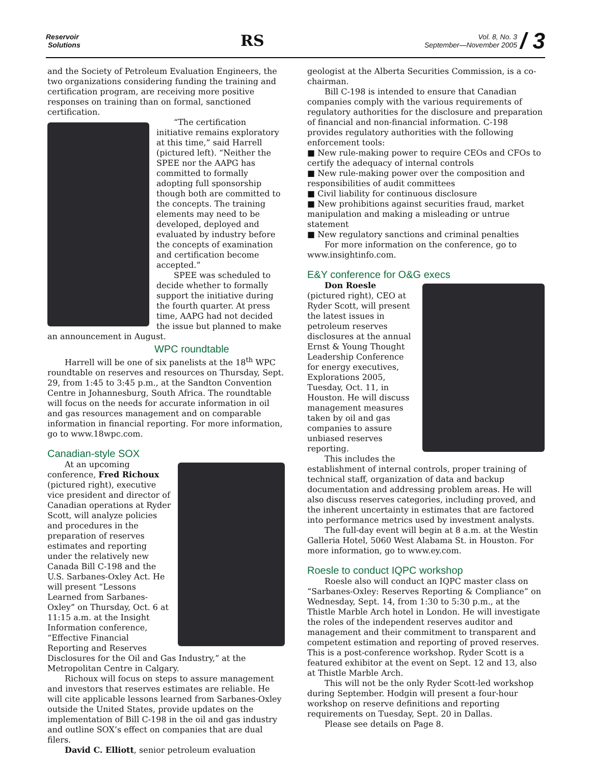Reservoir
Solutions
RS
Vol. 8, No. 3
September—November 2005
/ 3
and the Society of Petroleum Evaluation Engineers, the two organizations considering funding the training and certification program, are receiving more positive responses on training than on formal, sanctioned certification.
“The certification initiative remains exploratory at this time,” said Harrell (pictured left). “Neither the SPEE nor the AAPG has committed to formally adopting full sponsorship though both are committed to the concepts. The training elements may need to be developed, deployed and evaluated by industry before the concepts of examination and certification become accepted.”
SPEE was scheduled to decide whether to formally support the initiative during the fourth quarter. At press time, AAPG had not decided the issue but planned to make an announcement in August.
WPC roundtable
Harrell will be one of six panelists at the 18<sup>th</sup> WPC roundtable on reserves and resources on Thursday, Sept. 29, from 1:45 to 3:45 p.m., at the Sandton Convention Centre in Johannesburg, South Africa. The roundtable will focus on the needs for accurate information in oil and gas resources management and on comparable information in financial reporting. For more information, go to www.18wpc.com.
Canadian-style SOX
At an upcoming conference, Fred Richoux (pictured right), executive vice president and director of Canadian operations at Ryder Scott, will analyze policies and procedures in the preparation of reserves estimates and reporting under the relatively new Canada Bill C-198 and the U.S. Sarbanes-Oxley Act. He will present “Lessons Learned from Sarbanes-Oxley” on Thursday, Oct. 6 at 11:15 a.m. at the Insight Information conference, “Effective Financial Reporting and Reserves Disclosures for the Oil and Gas Industry,” at the Metropolitan Centre in Calgary.
Richoux will focus on steps to assure management and investors that reserves estimates are reliable. He will cite applicable lessons learned from Sarbanes-Oxley outside the United States, provide updates on the implementation of Bill C-198 in the oil and gas industry and outline SOX’s effect on companies that are dual filers.
David C. Elliott, senior petroleum evaluation
geologist at the Alberta Securities Commission, is a co-chairman.
Bill C-198 is intended to ensure that Canadian companies comply with the various requirements of regulatory authorities for the disclosure and preparation of financial and non-financial information. C-198 provides regulatory authorities with the following enforcement tools:
■ New rule-making power to require CEOs and CFOs to certify the adequacy of internal controls
■ New rule-making power over the composition and responsibilities of audit committees
■ Civil liability for continuous disclosure
■ New prohibitions against securities fraud, market manipulation and making a misleading or untrue statement
■ New regulatory sanctions and criminal penalties
For more information on the conference, go to www.insightinfo.com.
E&Y conference for O&G execs
Don Roesle (pictured right), CEO at Ryder Scott, will present the latest issues in petroleum reserves disclosures at the annual Ernst & Young Thought Leadership Conference for energy executives, Explorations 2005, Tuesday, Oct. 11, in Houston. He will discuss management measures taken by oil and gas companies to assure unbiased reserves reporting.
This includes the establishment of internal controls, proper training of technical staff, organization of data and backup documentation and addressing problem areas. He will also discuss reserves categories, including proved, and the inherent uncertainty in estimates that are factored into performance metrics used by investment analysts.
The full-day event will begin at 8 a.m. at the Westin Galleria Hotel, 5060 West Alabama St. in Houston. For more information, go to www.ey.com.
Roesle to conduct IQPC workshop
Roesle also will conduct an IQPC master class on “Sarbanes-Oxley: Reserves Reporting & Compliance” on Wednesday, Sept. 14, from 1:30 to 5:30 p.m., at the Thistle Marble Arch hotel in London. He will investigate the roles of the independent reserves auditor and management and their commitment to transparent and competent estimation and reporting of proved reserves. This is a post-conference workshop. Ryder Scott is a featured exhibitor at the event on Sept. 12 and 13, also at Thistle Marble Arch.
This will not be the only Ryder Scott-led workshop during September. Hodgin will present a four-hour workshop on reserve definitions and reporting requirements on Tuesday, Sept. 20 in Dallas.
Please see details on Page 8.